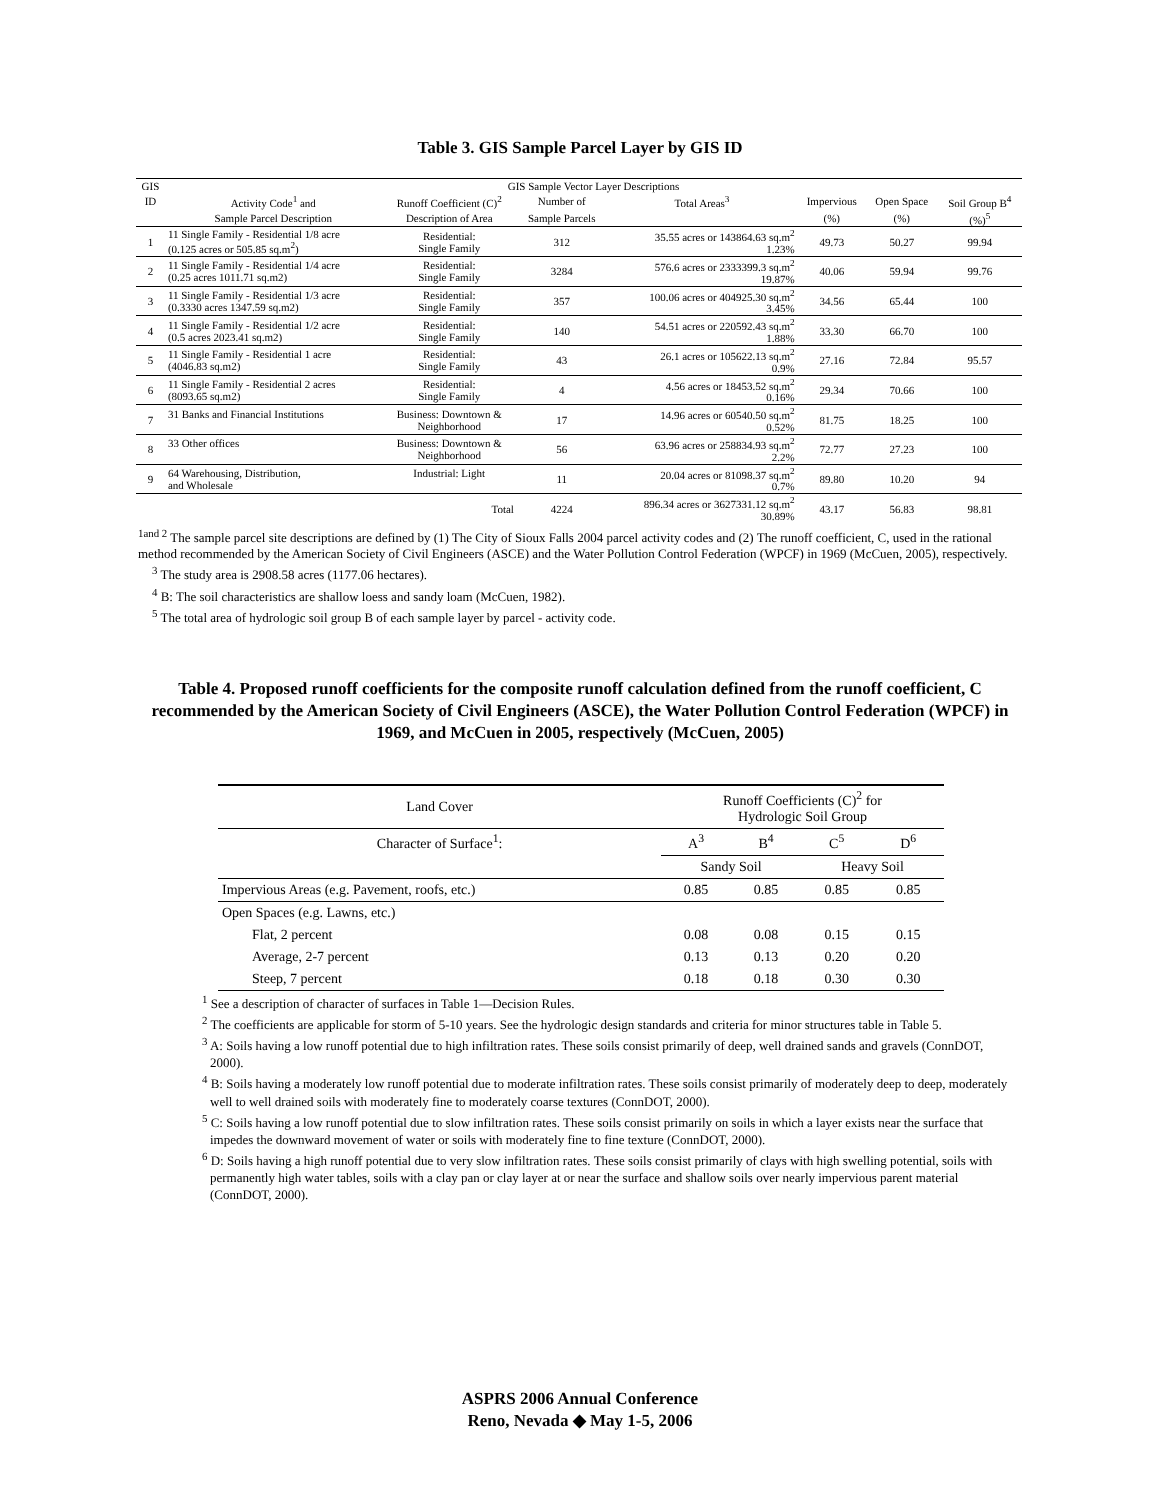Table 3. GIS Sample Parcel Layer by GIS ID
| GIS | GIS Sample Vector Layer Descriptions | | | | | | |
| --- | --- | --- | --- | --- | --- | --- | --- |
| ID | Activity Code<sup>1</sup> and | Runoff Coefficient (C)<sup>2</sup> | Number of | Total Areas<sup>3</sup> | Impervious | Open Space | Soil Group B<sup>4</sup> |
| | Sample Parcel Description | Description of Area | Sample Parcels | | (%) | (%) | (%)<sup>5</sup> |
| 1 | 11 Single Family - Residential 1/8 acre (0.125 acres or 505.85 sq.m<sup>2</sup>) | Residential: Single Family | 312 | 35.55 acres or 143864.63 sq.m<sup>2</sup> 1.23% | 49.73 | 50.27 | 99.94 |
| 2 | 11 Single Family - Residential 1/4 acre (0.25 acres 1011.71 sq.m2) | Residential: Single Family | 3284 | 576.6 acres or 2333399.3 sq.m<sup>2</sup> 19.87% | 40.06 | 59.94 | 99.76 |
| 3 | 11 Single Family - Residential 1/3 acre (0.3330 acres 1347.59 sq.m2) | Residential: Single Family | 357 | 100.06 acres or 404925.30 sq.m<sup>2</sup> 3.45% | 34.56 | 65.44 | 100 |
| 4 | 11 Single Family - Residential 1/2 acre (0.5 acres 2023.41 sq.m2) | Residential: Single Family | 140 | 54.51 acres or 220592.43 sq.m<sup>2</sup> 1.88% | 33.30 | 66.70 | 100 |
| 5 | 11 Single Family - Residential 1 acre (4046.83 sq.m2) | Residential: Single Family | 43 | 26.1 acres or 105622.13 sq.m<sup>2</sup> 0.9% | 27.16 | 72.84 | 95.57 |
| 6 | 11 Single Family - Residential 2 acres (8093.65 sq.m2) | Residential: Single Family | 4 | 4.56 acres or 18453.52 sq.m<sup>2</sup> 0.16% | 29.34 | 70.66 | 100 |
| 7 | 31 Banks and Financial Institutions | Business: Downtown & Neighborhood | 17 | 14.96 acres or 60540.50 sq.m<sup>2</sup> 0.52% | 81.75 | 18.25 | 100 |
| 8 | 33 Other offices | Business: Downtown & Neighborhood | 56 | 63.96 acres or 258834.93 sq.m<sup>2</sup> 2.2% | 72.77 | 27.23 | 100 |
| 9 | 64 Warehousing, Distribution, and Wholesale | Industrial: Light | 11 | 20.04 acres or 81098.37 sq.m<sup>2</sup> 0.7% | 89.80 | 10.20 | 94 |
| | | Total | 4224 | 896.34 acres or 3627331.12 sq.m<sup>2</sup> 30.89% | 43.17 | 56.83 | 98.81 |
<sup>1and 2</sup> The sample parcel site descriptions are defined by (1) The City of Sioux Falls 2004 parcel activity codes and (2) The runoff coefficient, C, used in the rational method recommended by the American Society of Civil Engineers (ASCE) and the Water Pollution Control Federation (WPCF) in 1969 (McCuen, 2005), respectively.
<sup>3</sup> The study area is 2908.58 acres (1177.06 hectares).
<sup>4</sup> B: The soil characteristics are shallow loess and sandy loam (McCuen, 1982).
<sup>5</sup> The total area of hydrologic soil group B of each sample layer by parcel - activity code.
Table 4. Proposed runoff coefficients for the composite runoff calculation defined from the runoff coefficient, C recommended by the American Society of Civil Engineers (ASCE), the Water Pollution Control Federation (WPCF) in 1969, and McCuen in 2005, respectively (McCuen, 2005)
| Land Cover | Runoff Coefficients (C)<sup>2</sup> for Hydrologic Soil Group | | | |
| Character of Surface<sup>1</sup>: | A<sup>3</sup> | B<sup>4</sup> | C<sup>5</sup> | D<sup>6</sup> |
| | Sandy Soil | | Heavy Soil | |
| Impervious Areas (e.g. Pavement, roofs, etc.) | 0.85 | 0.85 | 0.85 | 0.85 |
| Open Spaces (e.g. Lawns, etc.) | | | | |
| Flat, 2 percent | 0.08 | 0.08 | 0.15 | 0.15 |
| Average, 2-7 percent | 0.13 | 0.13 | 0.20 | 0.20 |
| Steep, 7 percent | 0.18 | 0.18 | 0.30 | 0.30 |
<sup>1</sup> See a description of character of surfaces in Table 1—Decision Rules.
<sup>2</sup> The coefficients are applicable for storm of 5-10 years. See the hydrologic design standards and criteria for minor structures table in Table 5.
<sup>3</sup> A: Soils having a low runoff potential due to high infiltration rates. These soils consist primarily of deep, well drained sands and gravels (ConnDOT, 2000).
<sup>4</sup> B: Soils having a moderately low runoff potential due to moderate infiltration rates. These soils consist primarily of moderately deep to deep, moderately well to well drained soils with moderately fine to moderately coarse textures (ConnDOT, 2000).
<sup>5</sup> C: Soils having a low runoff potential due to slow infiltration rates. These soils consist primarily on soils in which a layer exists near the surface that impedes the downward movement of water or soils with moderately fine to fine texture (ConnDOT, 2000).
<sup>6</sup> D: Soils having a high runoff potential due to very slow infiltration rates. These soils consist primarily of clays with high swelling potential, soils with permanently high water tables, soils with a clay pan or clay layer at or near the surface and shallow soils over nearly impervious parent material (ConnDOT, 2000).
ASPRS 2006 Annual Conference
Reno, Nevada ◆ May 1-5, 2006